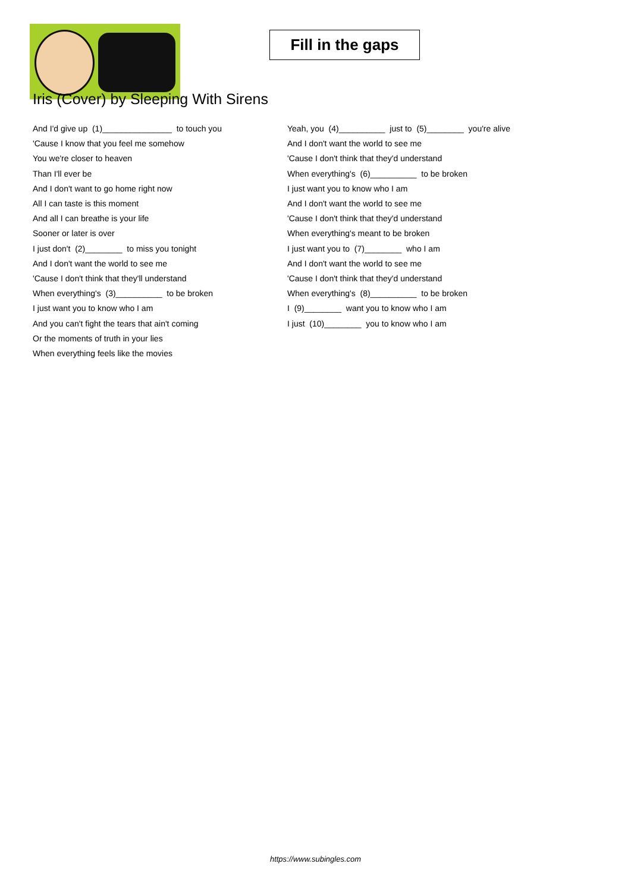Fill in the gaps
Iris (Cover) by Sleeping With Sirens
And I'd give up (1)_______________ to touch you
'Cause I know that you feel me somehow
You we're closer to heaven
Than I'll ever be
And I don't want to go home right now
All I can taste is this moment
And all I can breathe is your life
Sooner or later is over
I just don't (2)________ to miss you tonight
And I don't want the world to see me
'Cause I don't think that they'll understand
When everything's (3)__________ to be broken
I just want you to know who I am
And you can't fight the tears that ain't coming
Or the moments of truth in your lies
When everything feels like the movies
Yeah, you (4)__________ just to (5)________ you're alive
And I don't want the world to see me
'Cause I don't think that they'd understand
When everything's (6)__________ to be broken
I just want you to know who I am
And I don't want the world to see me
'Cause I don't think that they'd understand
When everything's meant to be broken
I just want you to (7)________ who I am
And I don't want the world to see me
'Cause I don't think that they'd understand
When everything's (8)__________ to be broken
I (9)________ want you to know who I am
I just (10)________ you to know who I am
https://www.subingles.com